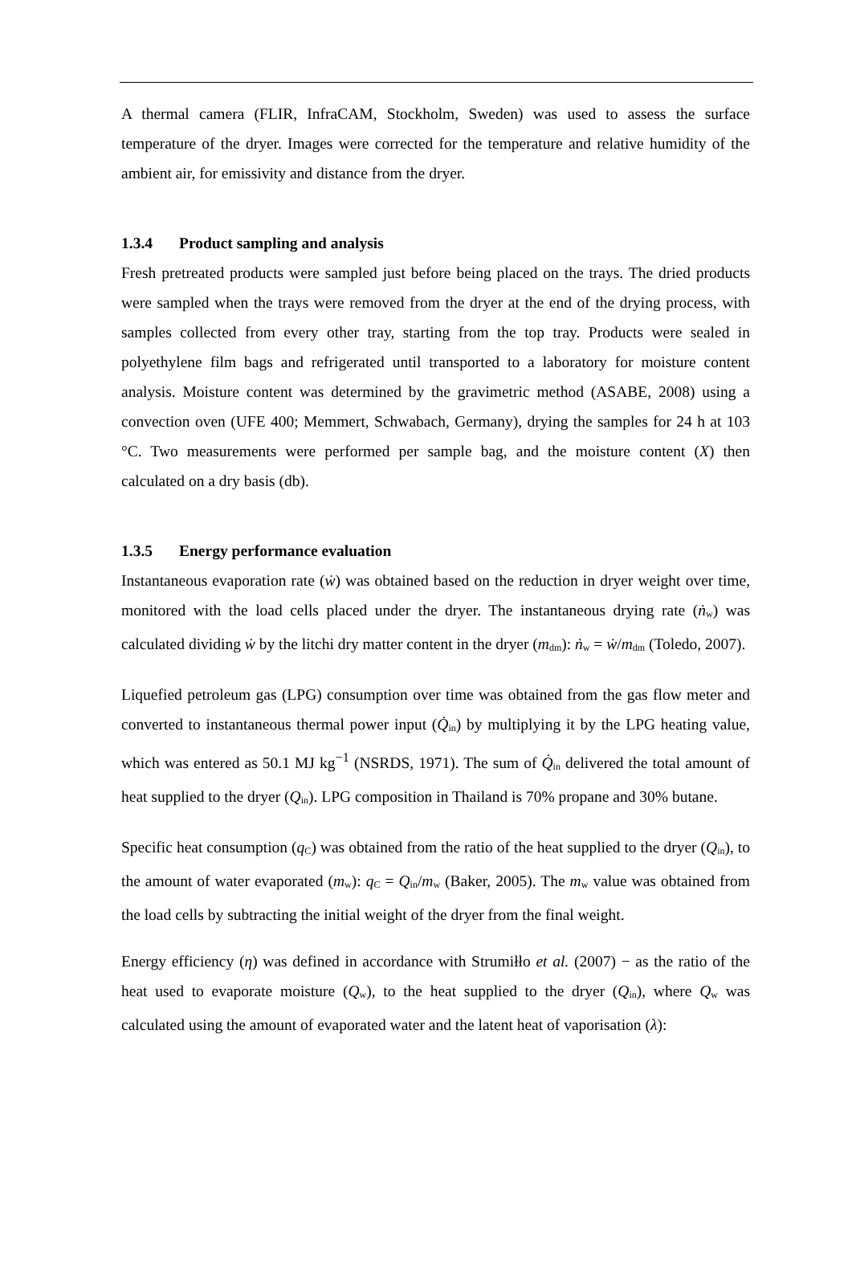A thermal camera (FLIR, InfraCAM, Stockholm, Sweden) was used to assess the surface temperature of the dryer. Images were corrected for the temperature and relative humidity of the ambient air, for emissivity and distance from the dryer.
1.3.4 Product sampling and analysis
Fresh pretreated products were sampled just before being placed on the trays. The dried products were sampled when the trays were removed from the dryer at the end of the drying process, with samples collected from every other tray, starting from the top tray. Products were sealed in polyethylene film bags and refrigerated until transported to a laboratory for moisture content analysis. Moisture content was determined by the gravimetric method (ASABE, 2008) using a convection oven (UFE 400; Memmert, Schwabach, Germany), drying the samples for 24 h at 103 °C. Two measurements were performed per sample bag, and the moisture content (X) then calculated on a dry basis (db).
1.3.5 Energy performance evaluation
Instantaneous evaporation rate (ẇ) was obtained based on the reduction in dryer weight over time, monitored with the load cells placed under the dryer. The instantaneous drying rate (ṅ<sub>w</sub>) was calculated dividing ẇ by the litchi dry matter content in the dryer (m<sub>dm</sub>): ṅ<sub>w</sub> = ẇ/m<sub>dm</sub> (Toledo, 2007).
Liquefied petroleum gas (LPG) consumption over time was obtained from the gas flow meter and converted to instantaneous thermal power input (Q̇<sub>in</sub>) by multiplying it by the LPG heating value, which was entered as 50.1 MJ kg<sup>−1</sup> (NSRDS, 1971). The sum of Q̇<sub>in</sub> delivered the total amount of heat supplied to the dryer (Q<sub>in</sub>). LPG composition in Thailand is 70% propane and 30% butane.
Specific heat consumption (q<sub>C</sub>) was obtained from the ratio of the heat supplied to the dryer (Q<sub>in</sub>), to the amount of water evaporated (m<sub>w</sub>): q<sub>C</sub> = Q<sub>in</sub>/m<sub>w</sub> (Baker, 2005). The m<sub>w</sub> value was obtained from the load cells by subtracting the initial weight of the dryer from the final weight.
Energy efficiency (η) was defined in accordance with Strumiłło et al. (2007) − as the ratio of the heat used to evaporate moisture (Q<sub>w</sub>), to the heat supplied to the dryer (Q<sub>in</sub>), where Q<sub>w</sub> was calculated using the amount of evaporated water and the latent heat of vaporisation (λ):